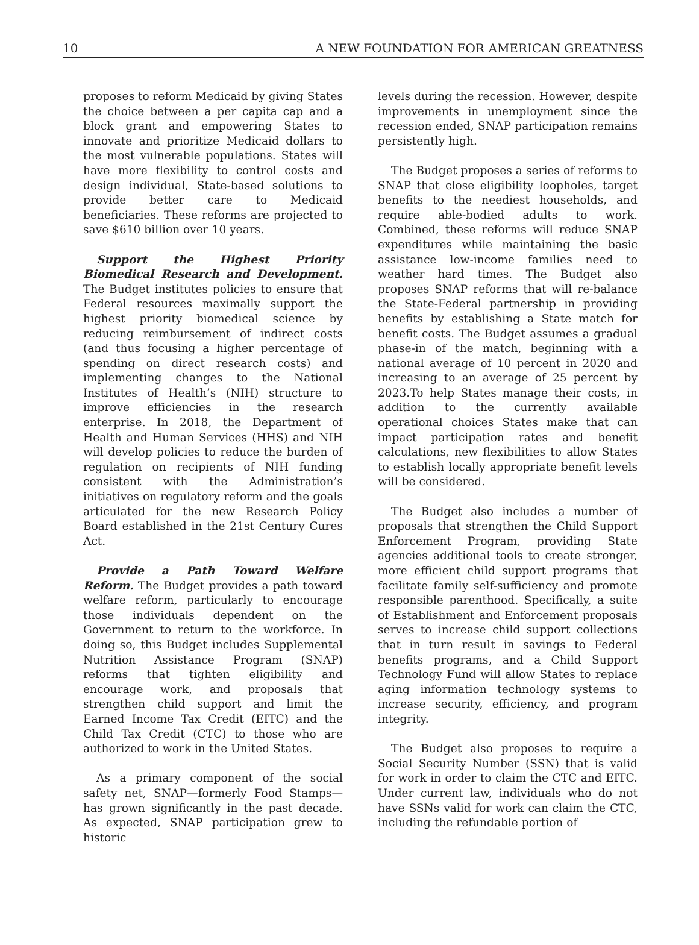10 A NEW FOUNDATION FOR AMERICAN GREATNESS
proposes to reform Medicaid by giving States the choice between a per capita cap and a block grant and empowering States to innovate and prioritize Medicaid dollars to the most vulnerable populations. States will have more flexibility to control costs and design individual, State-based solutions to provide better care to Medicaid beneficiaries. These reforms are projected to save $610 billion over 10 years.
Support the Highest Priority Biomedical Research and Development. The Budget institutes policies to ensure that Federal resources maximally support the highest priority biomedical science by reducing reimbursement of indirect costs (and thus focusing a higher percentage of spending on direct research costs) and implementing changes to the National Institutes of Health’s (NIH) structure to improve efficiencies in the research enterprise. In 2018, the Department of Health and Human Services (HHS) and NIH will develop policies to reduce the burden of regulation on recipients of NIH funding consistent with the Administration’s initiatives on regulatory reform and the goals articulated for the new Research Policy Board established in the 21st Century Cures Act.
Provide a Path Toward Welfare Reform. The Budget provides a path toward welfare reform, particularly to encourage those individuals dependent on the Government to return to the workforce. In doing so, this Budget includes Supplemental Nutrition Assistance Program (SNAP) reforms that tighten eligibility and encourage work, and proposals that strengthen child support and limit the Earned Income Tax Credit (EITC) and the Child Tax Credit (CTC) to those who are authorized to work in the United States.
As a primary component of the social safety net, SNAP—formerly Food Stamps—has grown significantly in the past decade. As expected, SNAP participation grew to historic
levels during the recession. However, despite improvements in unemployment since the recession ended, SNAP participation remains persistently high.
The Budget proposes a series of reforms to SNAP that close eligibility loopholes, target benefits to the neediest households, and require able-bodied adults to work. Combined, these reforms will reduce SNAP expenditures while maintaining the basic assistance low-income families need to weather hard times. The Budget also proposes SNAP reforms that will re-balance the State-Federal partnership in providing benefits by establishing a State match for benefit costs. The Budget assumes a gradual phase-in of the match, beginning with a national average of 10 percent in 2020 and increasing to an average of 25 percent by 2023.To help States manage their costs, in addition to the currently available operational choices States make that can impact participation rates and benefit calculations, new flexibilities to allow States to establish locally appropriate benefit levels will be considered.
The Budget also includes a number of proposals that strengthen the Child Support Enforcement Program, providing State agencies additional tools to create stronger, more efficient child support programs that facilitate family self-sufficiency and promote responsible parenthood. Specifically, a suite of Establishment and Enforcement proposals serves to increase child support collections that in turn result in savings to Federal benefits programs, and a Child Support Technology Fund will allow States to replace aging information technology systems to increase security, efficiency, and program integrity.
The Budget also proposes to require a Social Security Number (SSN) that is valid for work in order to claim the CTC and EITC. Under current law, individuals who do not have SSNs valid for work can claim the CTC, including the refundable portion of